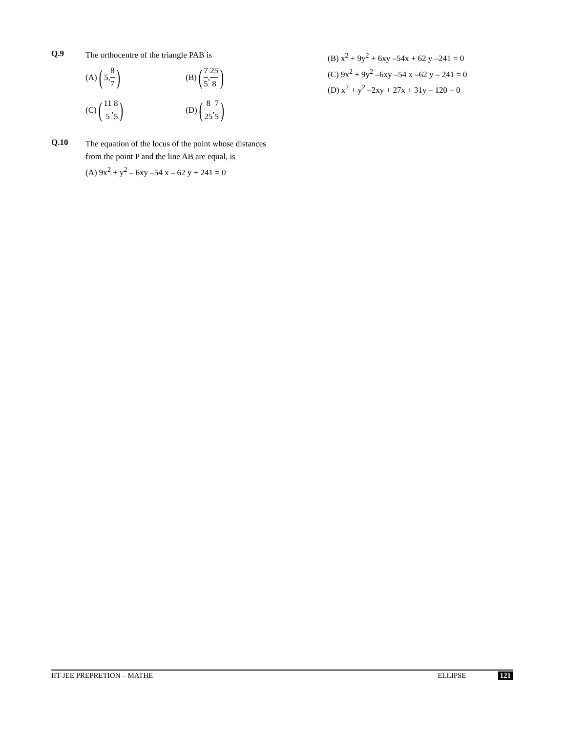Q.9
The orthocentre of the triangle PAB is
(A) (5, 8 7)
(B) (7 5, 25 8)
(C) (11 5, 8 5)
(D) (8 25, 7 5)
Q.10
The equation of the locus of the point whose distances from the point P and the line AB are equal, is
(A) 9x<sup>2</sup> + y<sup>2</sup> – 6xy –54 x – 62 y + 241 = 0
(B) x<sup>2</sup> + 9y<sup>2</sup> + 6xy –54x + 62 y –241 = 0
(C) 9x<sup>2</sup> + 9y<sup>2</sup> –6xy –54 x –62 y – 241 = 0
(D) x<sup>2</sup> + y<sup>2</sup> –2xy + 27x + 31y – 120 = 0
IIT-JEE PREPRETION – MATHE ELLIPSE 121